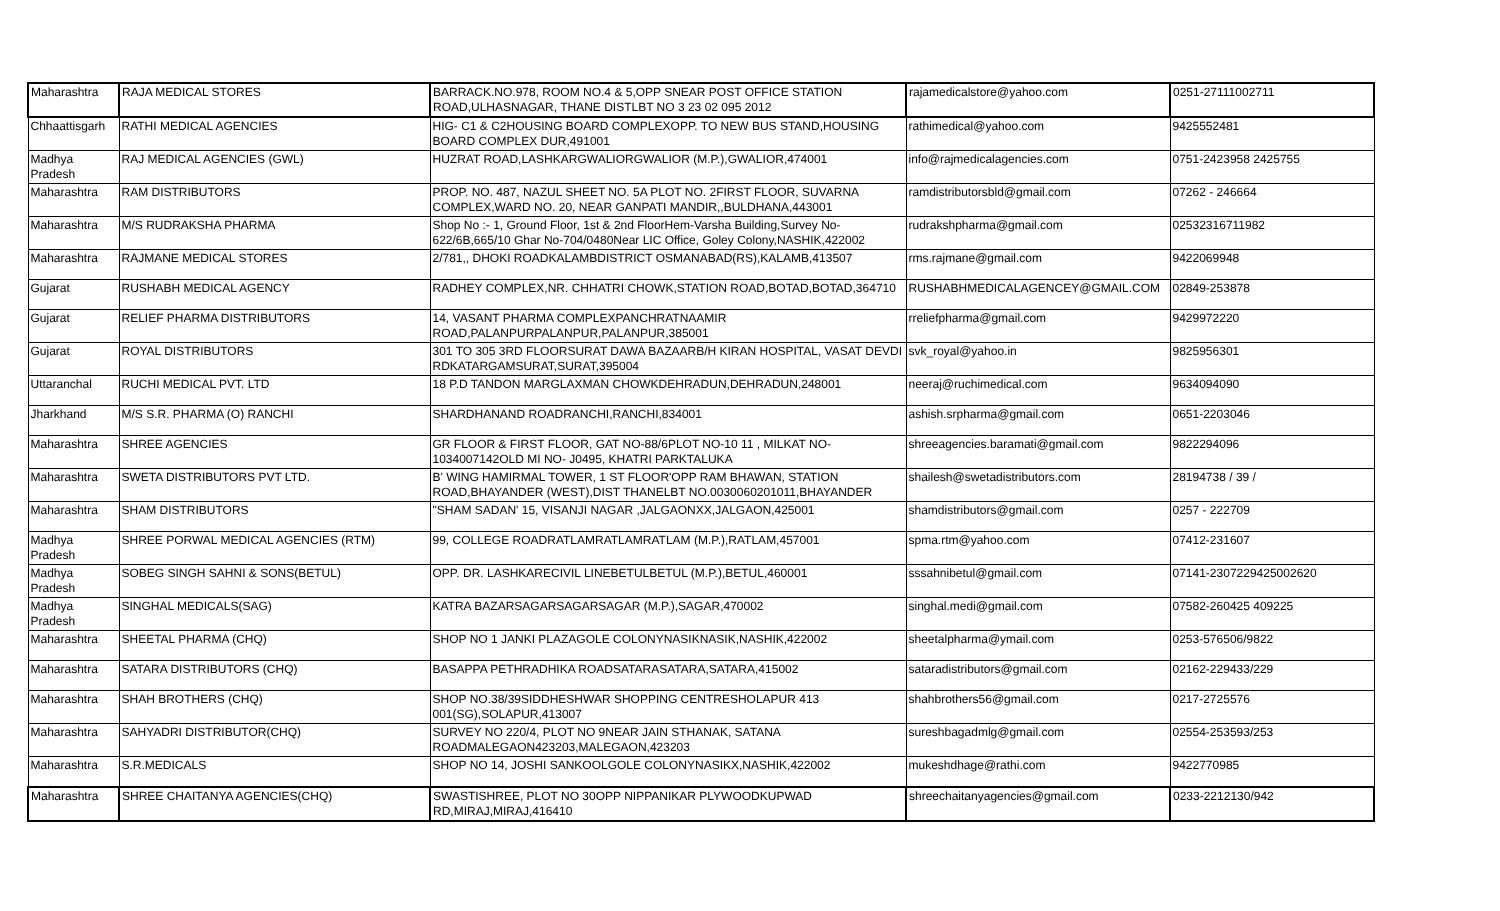| Maharashtra | RAJA MEDICAL STORES | BARRACK.NO.978, ROOM NO.4 & 5,OPP SNEAR POST OFFICE STATION ROAD,ULHASNAGAR, THANE DISTLBT NO 3 23 02 095 2012 | rajamedicalstore@yahoo.com | 0251-27111002711 |
| Chhaattisgarh | RATHI MEDICAL AGENCIES | HIG- C1 & C2HOUSING BOARD COMPLEXOPP. TO NEW BUS STAND,HOUSING BOARD COMPLEX DUR,491001 | rathimedical@yahoo.com | 9425552481 |
| Madhya Pradesh | RAJ MEDICAL AGENCIES (GWL) | HUZRAT ROAD,LASHKARGWALIORGWALIOR (M.P.),GWALIOR,474001 | info@rajmedicalagencies.com | 0751-2423958 2425755 |
| Maharashtra | RAM DISTRIBUTORS | PROP. NO. 487, NAZUL SHEET NO. 5A PLOT NO. 2FIRST FLOOR, SUVARNA COMPLEX,WARD NO. 20, NEAR GANPATI MANDIR,,BULDHANA,443001 | ramdistributorsbld@gmail.com | 07262 - 246664 |
| Maharashtra | M/S RUDRAKSHA PHARMA | Shop No :- 1, Ground Floor, 1st & 2nd FloorHem-Varsha Building,Survey No-622/6B,665/10 Ghar No-704/0480Near LIC Office, Goley Colony,NASHIK,422002 | rudrakshpharma@gmail.com | 02532316711982 |
| Maharashtra | RAJMANE MEDICAL STORES | 2/781,, DHOKI ROADKALAMBDISTRICT OSMANABAD(RS),KALAMB,413507 | rms.rajmane@gmail.com | 9422069948 |
| Gujarat | RUSHABH MEDICAL AGENCY | RADHEY COMPLEX,NR. CHHATRI CHOWK,STATION ROAD,BOTAD,BOTAD,364710 | RUSHABHMEDICALAGENCEY@GMAIL.COM | 02849-253878 |
| Gujarat | RELIEF PHARMA DISTRIBUTORS | 14, VASANT PHARMA COMPLEXPANCHRATNAAMIR ROAD,PALANPURPALANPUR,PALANPUR,385001 | rreliefpharma@gmail.com | 9429972220 |
| Gujarat | ROYAL DISTRIBUTORS | 301 TO 305 3RD FLOORSURAT DAWA BAZAARB/H KIRAN HOSPITAL, VASAT DEVDI RDKATARGAMSURAT,SURAT,395004 | svk_royal@yahoo.in | 9825956301 |
| Uttaranchal | RUCHI MEDICAL PVT. LTD | 18 P.D TANDON MARGLAXMAN CHOWKDEHRADUN,DEHRADUN,248001 | neeraj@ruchimedical.com | 9634094090 |
| Jharkhand | M/S S.R. PHARMA (O) RANCHI | SHARDHANAND ROADRANCHI,RANCHI,834001 | ashish.srpharma@gmail.com | 0651-2203046 |
| Maharashtra | SHREE AGENCIES | GR FLOOR & FIRST FLOOR, GAT NO-88/6PLOT NO-10 11 , MILKAT NO-1034007142OLD MI NO- J0495, KHATRI PARKTALUKA | shreeagencies.baramati@gmail.com | 9822294096 |
| Maharashtra | SWETA DISTRIBUTORS PVT LTD. | B' WING HAMIRMAL TOWER, 1 ST FLOOR'OPP RAM BHAWAN, STATION ROAD,BHAYANDER (WEST),DIST THANELBT NO.0030060201011,BHAYANDER | shailesh@swetadistributors.com | 28194738 / 39 / |
| Maharashtra | SHAM DISTRIBUTORS | "SHAM SADAN' 15, VISANJI NAGAR ,JALGAONXX,JALGAON,425001 | shamdistributors@gmail.com | 0257 - 222709 |
| Madhya Pradesh | SHREE PORWAL MEDICAL AGENCIES (RTM) | 99, COLLEGE ROADRATLAMRATLAMRATLAM (M.P.),RATLAM,457001 | spma.rtm@yahoo.com | 07412-231607 |
| Madhya Pradesh | SOBEG SINGH SAHNI & SONS(BETUL) | OPP. DR. LASHKARECIVIL LINEBETULBETUL (M.P.),BETUL,460001 | sssahnibetul@gmail.com | 07141-2307229425002620 |
| Madhya Pradesh | SINGHAL MEDICALS(SAG) | KATRA BAZARSAGARSAGARSAGAR (M.P.),SAGAR,470002 | singhal.medi@gmail.com | 07582-260425 409225 |
| Maharashtra | SHEETAL PHARMA (CHQ) | SHOP NO 1 JANKI PLAZAGOLE COLONYNASIKNASIK,NASHIK,422002 | sheetalpharma@ymail.com | 0253-576506/9822 |
| Maharashtra | SATARA DISTRIBUTORS (CHQ) | BASAPPA PETHRADHIKA ROADSATARASATARA,SATARA,415002 | sataradistributors@gmail.com | 02162-229433/229 |
| Maharashtra | SHAH BROTHERS (CHQ) | SHOP NO.38/39SIDDHESHWAR SHOPPING CENTRESHOLAPUR 413 001(SG),SOLAPUR,413007 | shahbrothers56@gmail.com | 0217-2725576 |
| Maharashtra | SAHYADRI DISTRIBUTOR(CHQ) | SURVEY NO 220/4, PLOT NO 9NEAR JAIN STHANAK, SATANA ROADMALEGAON423203,MALEGAON,423203 | sureshbagadmlg@gmail.com | 02554-253593/253 |
| Maharashtra | S.R.MEDICALS | SHOP NO 14, JOSHI SANKOOLGOLE COLONYNASIKX,NASHIK,422002 | mukeshdhage@rathi.com | 9422770985 |
| Maharashtra | SHREE CHAITANYA AGENCIES(CHQ) | SWASTISHREE, PLOT NO 30OPP NIPPANIKAR PLYWOODKUPWAD RD,MIRAJ,MIRAJ,416410 | shreechaitanyagencies@gmail.com | 0233-2212130/942 |